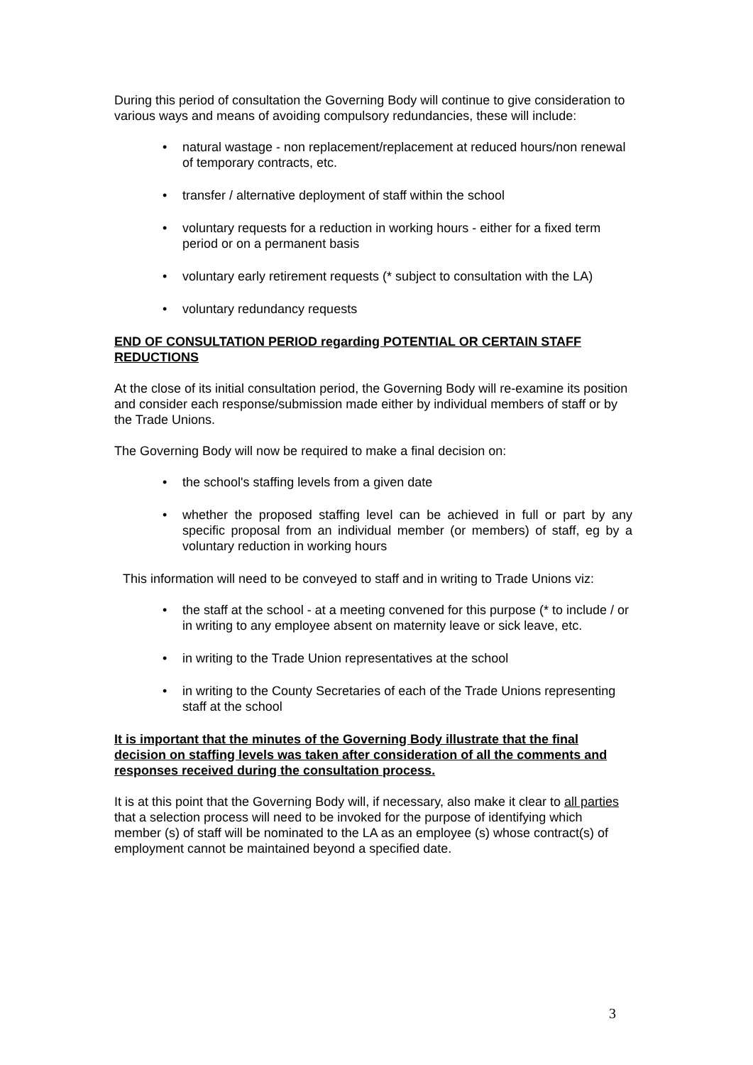During this period of consultation the Governing Body will continue to give consideration to various ways and means of avoiding compulsory redundancies, these will include:
• natural wastage - non replacement/replacement at reduced hours/non renewal of temporary contracts, etc.
• transfer / alternative deployment of staff within the school
• voluntary requests for a reduction in working hours - either for a fixed term period or on a permanent basis
• voluntary early retirement requests (* subject to consultation with the LA)
• voluntary redundancy requests
END OF CONSULTATION PERIOD regarding POTENTIAL OR CERTAIN STAFF REDUCTIONS
At the close of its initial consultation period, the Governing Body will re-examine its position and consider each response/submission made either by individual members of staff or by the Trade Unions.
The Governing Body will now be required to make a final decision on:
• the school's staffing levels from a given date
• whether the proposed staffing level can be achieved in full or part by any specific proposal from an individual member (or members) of staff, eg by a voluntary reduction in working hours
This information will need to be conveyed to staff and in writing to Trade Unions viz:
• the staff at the school - at a meeting convened for this purpose (* to include / or in writing to any employee absent on maternity leave or sick leave, etc.
• in writing to the Trade Union representatives at the school
• in writing to the County Secretaries of each of the Trade Unions representing staff at the school
It is important that the minutes of the Governing Body illustrate that the final decision on staffing levels was taken after consideration of all the comments and responses received during the consultation process.
It is at this point that the Governing Body will, if necessary, also make it clear to all parties that a selection process will need to be invoked for the purpose of identifying which member (s) of staff will be nominated to the LA as an employee (s) whose contract(s) of employment cannot be maintained beyond a specified date.
3